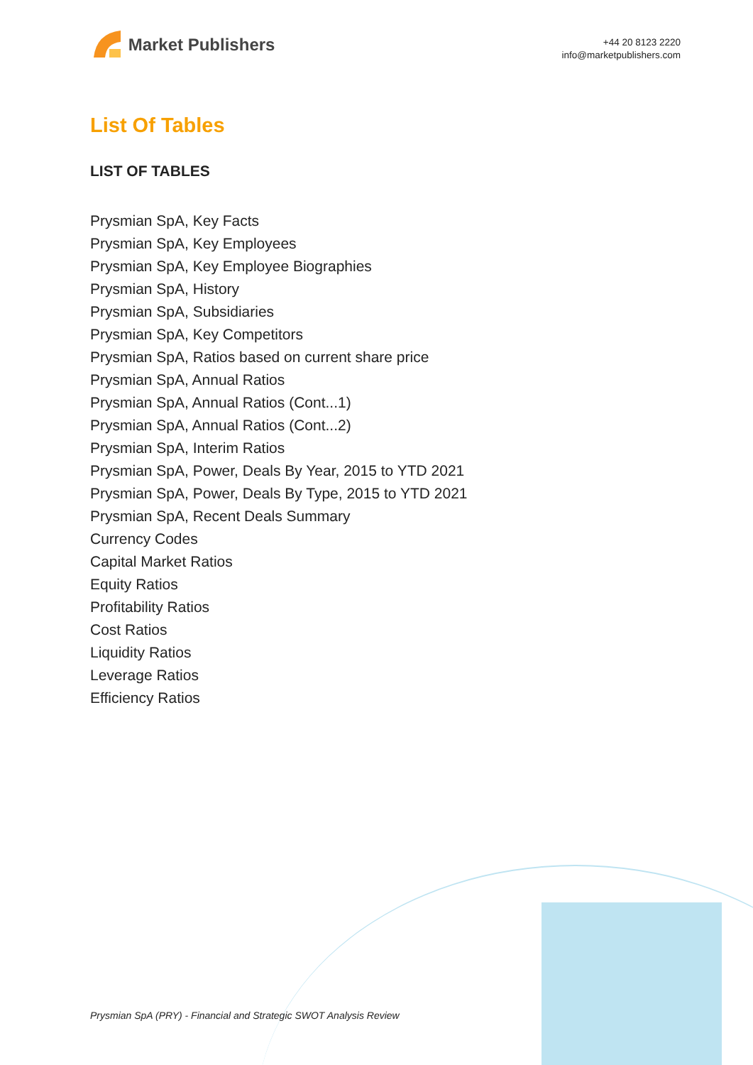Market Publishers
+44 20 8123 2220
info@marketpublishers.com
List Of Tables
LIST OF TABLES
Prysmian SpA, Key Facts
Prysmian SpA, Key Employees
Prysmian SpA, Key Employee Biographies
Prysmian SpA, History
Prysmian SpA, Subsidiaries
Prysmian SpA, Key Competitors
Prysmian SpA, Ratios based on current share price
Prysmian SpA, Annual Ratios
Prysmian SpA, Annual Ratios (Cont...1)
Prysmian SpA, Annual Ratios (Cont...2)
Prysmian SpA, Interim Ratios
Prysmian SpA, Power, Deals By Year, 2015 to YTD 2021
Prysmian SpA, Power, Deals By Type, 2015 to YTD 2021
Prysmian SpA, Recent Deals Summary
Currency Codes
Capital Market Ratios
Equity Ratios
Profitability Ratios
Cost Ratios
Liquidity Ratios
Leverage Ratios
Efficiency Ratios
Prysmian SpA (PRY) - Financial and Strategic SWOT Analysis Review